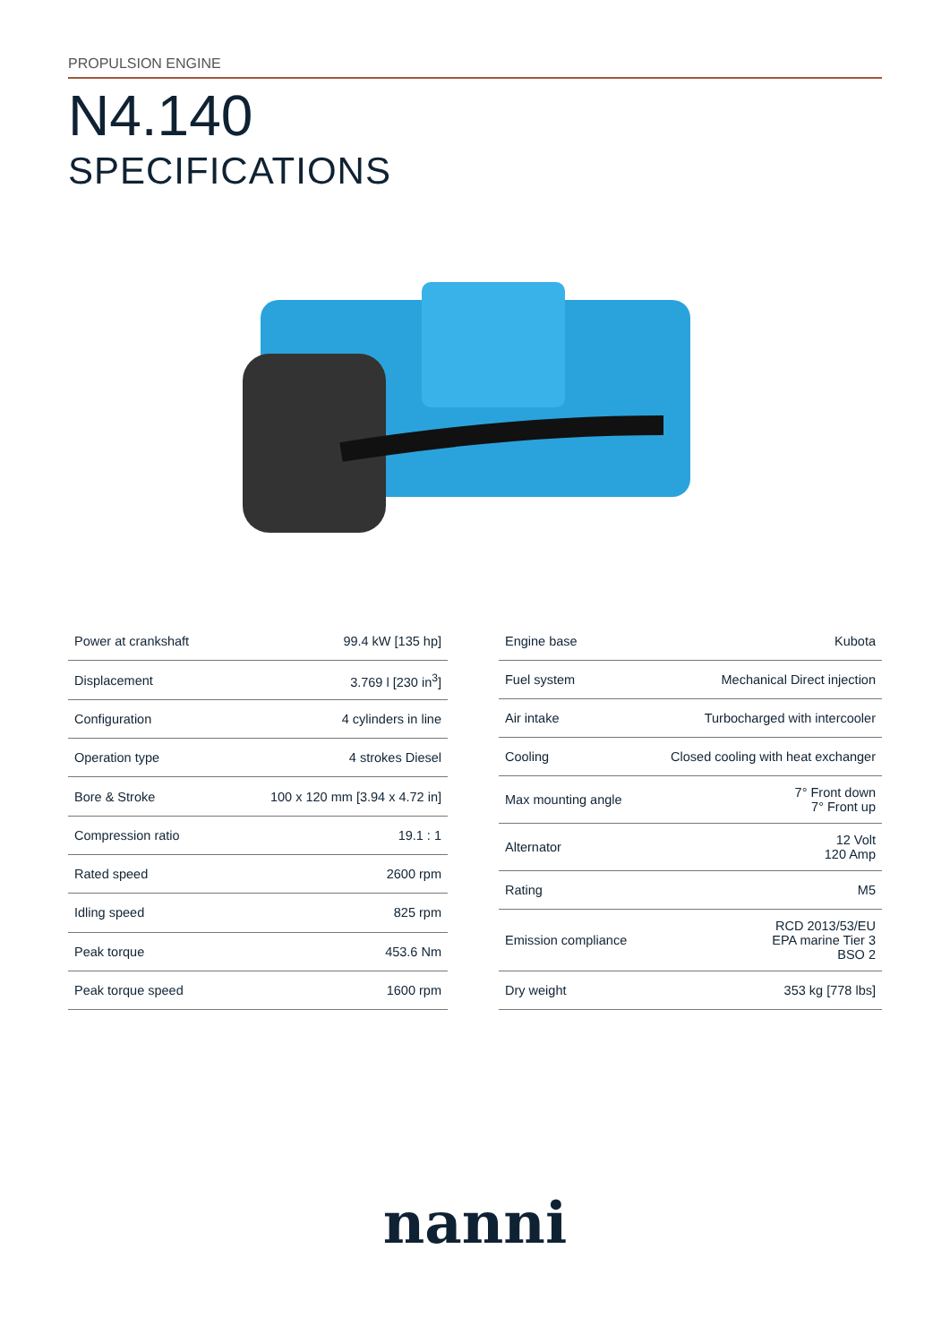PROPULSION ENGINE
N4.140
SPECIFICATIONS
| Power at crankshaft | 99.4 kW [135 hp] |
| Displacement | 3.769 l [230 in<sup>3</sup>] |
| Configuration | 4 cylinders in line |
| Operation type | 4 strokes Diesel |
| Bore & Stroke | 100 x 120 mm [3.94 x 4.72 in] |
| Compression ratio | 19.1 : 1 |
| Rated speed | 2600 rpm |
| Idling speed | 825 rpm |
| Peak torque | 453.6 Nm |
| Peak torque speed | 1600 rpm |
| Engine base | Kubota |
| Fuel system | Mechanical Direct injection |
| Air intake | Turbocharged with intercooler |
| Cooling | Closed cooling with heat exchanger |
| Max mounting angle | 7° Front down 7° Front up |
| Alternator | 12 Volt 120 Amp |
| Rating | M5 |
| Emission compliance | RCD 2013/53/EU EPA marine Tier 3 BSO 2 |
| Dry weight | 353 kg [778 lbs] |
nanni